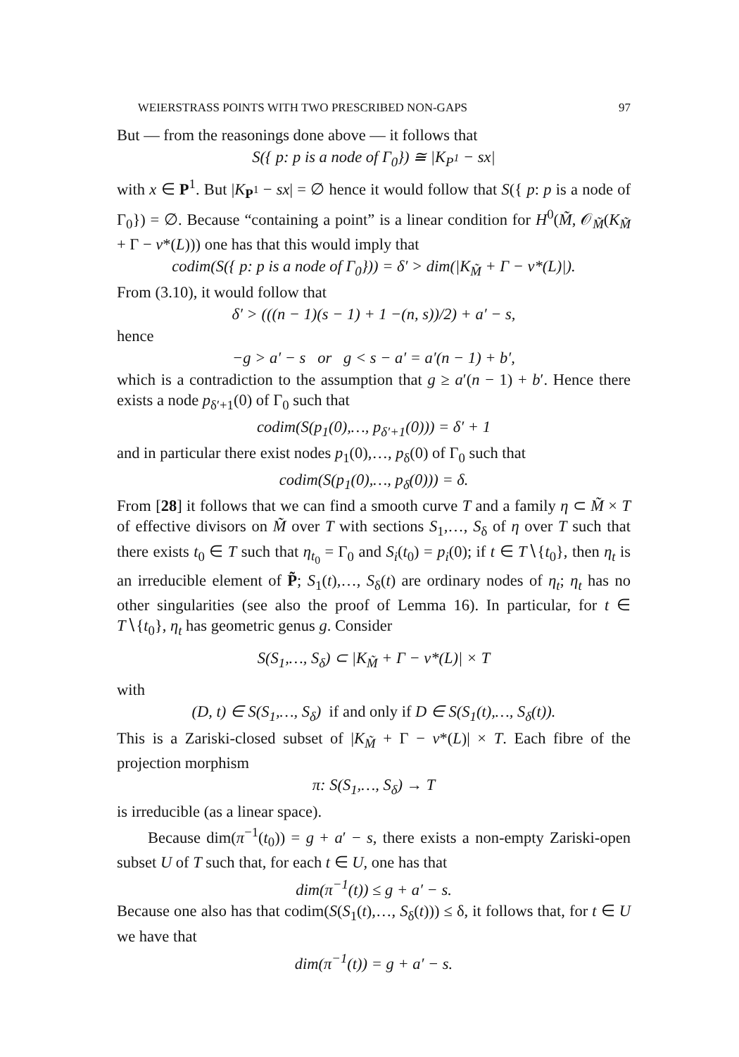WEIERSTRASS POINTS WITH TWO PRESCRIBED NON-GAPS 97
But — from the reasonings done above — it follows that
S({ p: p is a node of Γ<sub>0</sub>}) ≅ |K<sub>P<sup>1</sup></sub> − sx|
with x ∈ P<sup>1</sup>. But |K<sub>P<sup>1</sup></sub> − sx| = ∅ hence it would follow that S({ p: p is a node of Γ<sub>0</sub>}) = ∅. Because “containing a point” is a linear condition for H<sup>0</sup>(M̃, 𝒪<sub>M̃</sub>(K<sub>M̃</sub> + Γ − ν*(L))) one has that this would imply that
codim(S({ p: p is a node of Γ<sub>0</sub>})) = δ′ > dim(|K<sub>M̃</sub> + Γ − ν*(L)|).
From (3.10), it would follow that
δ′ > (((n − 1)(s − 1) + 1 −(n, s))/2) + a′ − s,
hence
−g > a′ − s or g < s − a′ = a′(n − 1) + b′,
which is a contradiction to the assumption that g ≥ a′(n − 1) + b′. Hence there exists a node p<sub>δ′+1</sub>(0) of Γ<sub>0</sub> such that
codim(S(p<sub>1</sub>(0),…, p<sub>δ′+1</sub>(0))) = δ′ + 1
and in particular there exist nodes p<sub>1</sub>(0),…, p<sub>δ</sub>(0) of Γ<sub>0</sub> such that
codim(S(p<sub>1</sub>(0),…, p<sub>δ</sub>(0))) = δ.
From [28] it follows that we can find a smooth curve T and a family η ⊂ M̃ × T of effective divisors on M̃ over T with sections S<sub>1</sub>,…, S<sub>δ</sub> of η over T such that there exists t<sub>0</sub> ∈ T such that η<sub>t<sub>0</sub></sub> = Γ<sub>0</sub> and S<sub>i</sub>(t<sub>0</sub>) = p<sub>i</sub>(0); if t ∈ T∖{t<sub>0</sub>}, then η<sub>t</sub> is an irreducible element of P̃; S<sub>1</sub>(t),…, S<sub>δ</sub>(t) are ordinary nodes of η<sub>t</sub>; η<sub>t</sub> has no other singularities (see also the proof of Lemma 16). In particular, for t ∈ T∖{t<sub>0</sub>}, η<sub>t</sub> has geometric genus g. Consider
S(S<sub>1</sub>,…, S<sub>δ</sub>) ⊂ |K<sub>M̃</sub> + Γ − ν*(L)| × T
with
(D, t) ∈ S(S<sub>1</sub>,…, S<sub>δ</sub>) if and only if D ∈ S(S<sub>1</sub>(t),…, S<sub>δ</sub>(t)).
This is a Zariski-closed subset of |K<sub>M̃</sub> + Γ − ν*(L)| × T. Each fibre of the projection morphism
π: S(S<sub>1</sub>,…, S<sub>δ</sub>) → T
is irreducible (as a linear space).
Because dim(π<sup>−1</sup>(t<sub>0</sub>)) = g + a′ − s, there exists a non-empty Zariski-open subset U of T such that, for each t ∈ U, one has that
dim(π<sup>−1</sup>(t)) ≤ g + a′ − s.
Because one also has that codim(S(S<sub>1</sub>(t),…, S<sub>δ</sub>(t))) ≤ δ, it follows that, for t ∈ U we have that
dim(π<sup>−1</sup>(t)) = g + a′ − s.